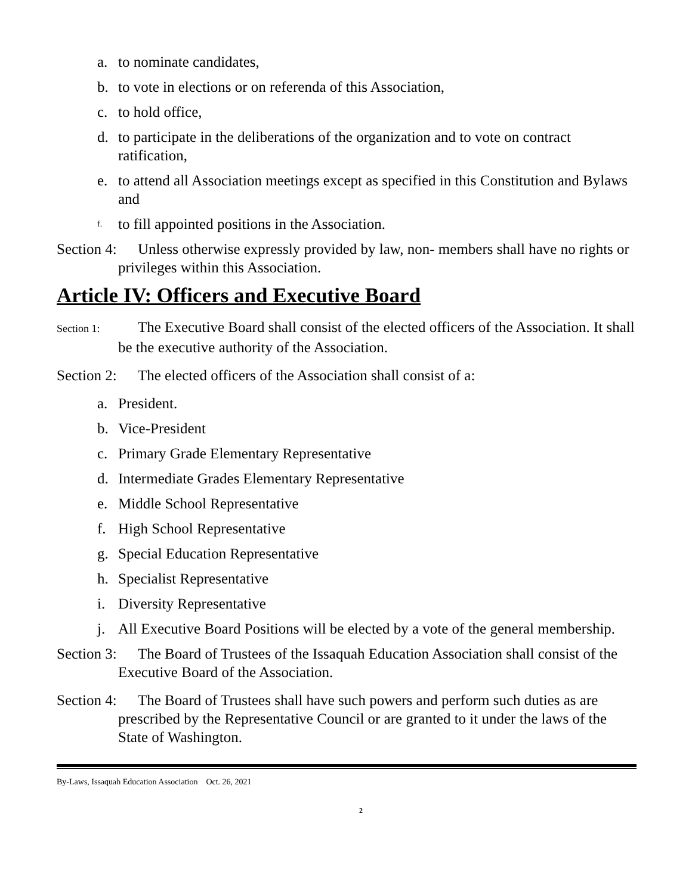a. to nominate candidates,
b. to vote in elections or on referenda of this Association,
c. to hold office,
d. to participate in the deliberations of the organization and to vote on contract ratification,
e. to attend all Association meetings except as specified in this Constitution and Bylaws and
f. to fill appointed positions in the Association.
Section 4: Unless otherwise expressly provided by law, non- members shall have no rights or privileges within this Association.
Article IV: Officers and Executive Board
Section 1: The Executive Board shall consist of the elected officers of the Association. It shall be the executive authority of the Association.
Section 2: The elected officers of the Association shall consist of a:
a. President.
b. Vice-President
c. Primary Grade Elementary Representative
d. Intermediate Grades Elementary Representative
e. Middle School Representative
f. High School Representative
g. Special Education Representative
h. Specialist Representative
i. Diversity Representative
j. All Executive Board Positions will be elected by a vote of the general membership.
Section 3: The Board of Trustees of the Issaquah Education Association shall consist of the Executive Board of the Association.
Section 4: The Board of Trustees shall have such powers and perform such duties as are prescribed by the Representative Council or are granted to it under the laws of the State of Washington.
By-Laws, Issaquah Education Association Oct. 26, 2021
2